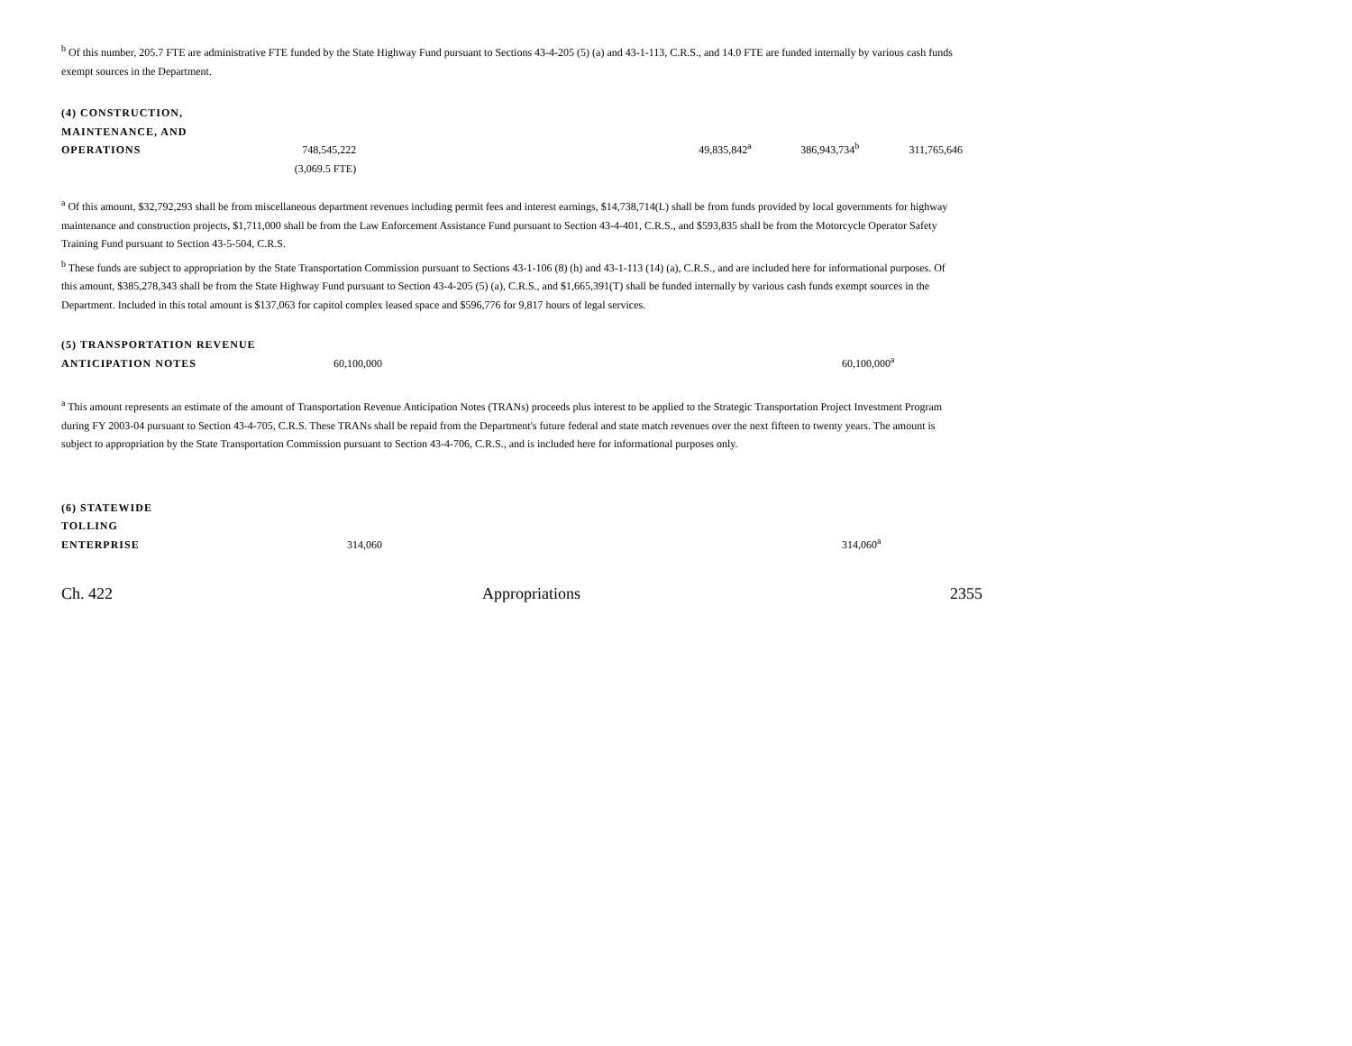<sup>b</sup> Of this number, 205.7 FTE are administrative FTE funded by the State Highway Fund pursuant to Sections 43-4-205 (5) (a) and 43-1-113, C.R.S., and 14.0 FTE are funded internally by various cash funds exempt sources in the Department.
| (4) CONSTRUCTION, MAINTENANCE, AND OPERATIONS | 748,545,222 | | 49,835,842<sup>a</sup> | 386,943,734<sup>b</sup> | 311,765,646 |
| | (3,069.5 FTE) | | | | |
<sup>a</sup> Of this amount, $32,792,293 shall be from miscellaneous department revenues including permit fees and interest earnings, $14,738,714(L) shall be from funds provided by local governments for highway maintenance and construction projects, $1,711,000 shall be from the Law Enforcement Assistance Fund pursuant to Section 43-4-401, C.R.S., and $593,835 shall be from the Motorcycle Operator Safety Training Fund pursuant to Section 43-5-504, C.R.S.
<sup>b</sup> These funds are subject to appropriation by the State Transportation Commission pursuant to Sections 43-1-106 (8) (h) and 43-1-113 (14) (a), C.R.S., and are included here for informational purposes. Of this amount, $385,278,343 shall be from the State Highway Fund pursuant to Section 43-4-205 (5) (a), C.R.S., and $1,665,391(T) shall be funded internally by various cash funds exempt sources in the Department. Included in this total amount is $137,063 for capitol complex leased space and $596,776 for 9,817 hours of legal services.
| (5) TRANSPORTATION REVENUE ANTICIPATION NOTES | 60,100,000 | | 60,100,000<sup>a</sup> |
<sup>a</sup> This amount represents an estimate of the amount of Transportation Revenue Anticipation Notes (TRANs) proceeds plus interest to be applied to the Strategic Transportation Project Investment Program during FY 2003-04 pursuant to Section 43-4-705, C.R.S. These TRANs shall be repaid from the Department's future federal and state match revenues over the next fifteen to twenty years. The amount is subject to appropriation by the State Transportation Commission pursuant to Section 43-4-706, C.R.S., and is included here for informational purposes only.
| (6) STATEWIDE TOLLING ENTERPRISE | 314,060 | | 314,060<sup>a</sup> |
Ch. 422 Appropriations 2355